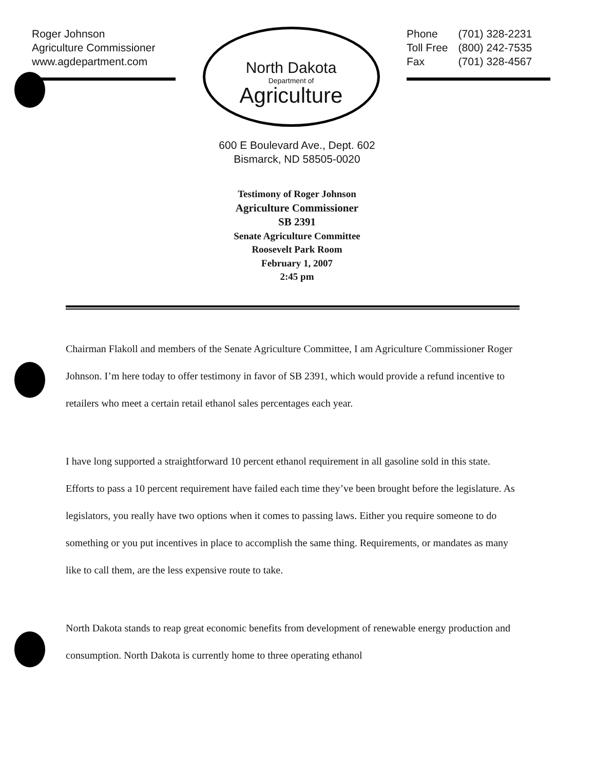Roger Johnson
Agriculture Commissioner
www.agdepartment.com
North Dakota
Department of
Agriculture
| Phone | (701) 328-2231 |
| Toll Free | (800) 242-7535 |
| Fax | (701) 328-4567 |
600 E Boulevard Ave., Dept. 602
Bismarck, ND 58505-0020
Testimony of Roger Johnson
Agriculture Commissioner
SB 2391
Senate Agriculture Committee
Roosevelt Park Room
February 1, 2007
2:45 pm
Chairman Flakoll and members of the Senate Agriculture Committee, I am Agriculture Commissioner Roger Johnson. I’m here today to offer testimony in favor of SB 2391, which would provide a refund incentive to retailers who meet a certain retail ethanol sales percentages each year.
I have long supported a straightforward 10 percent ethanol requirement in all gasoline sold in this state. Efforts to pass a 10 percent requirement have failed each time they’ve been brought before the legislature. As legislators, you really have two options when it comes to passing laws. Either you require someone to do something or you put incentives in place to accomplish the same thing. Requirements, or mandates as many like to call them, are the less expensive route to take.
North Dakota stands to reap great economic benefits from development of renewable energy production and consumption. North Dakota is currently home to three operating ethanol